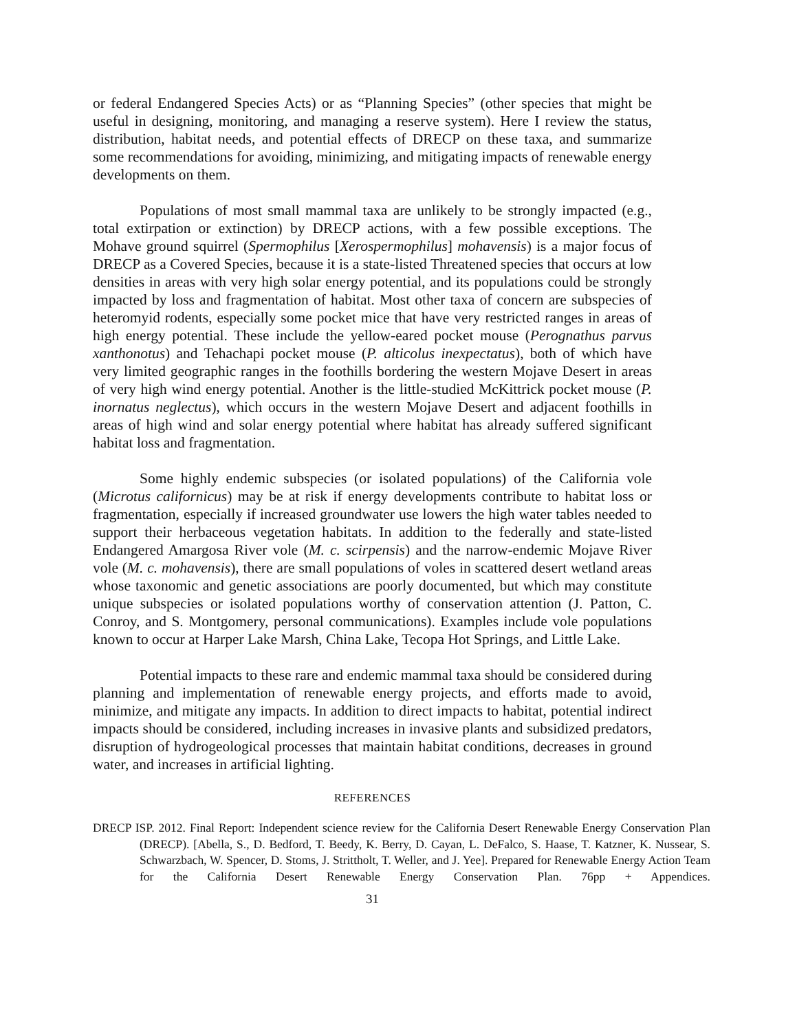or federal Endangered Species Acts) or as “Planning Species” (other species that might be useful in designing, monitoring, and managing a reserve system). Here I review the status, distribution, habitat needs, and potential effects of DRECP on these taxa, and summarize some recommendations for avoiding, minimizing, and mitigating impacts of renewable energy developments on them.
Populations of most small mammal taxa are unlikely to be strongly impacted (e.g., total extirpation or extinction) by DRECP actions, with a few possible exceptions. The Mohave ground squirrel (Spermophilus [Xerospermophilus] mohavensis) is a major focus of DRECP as a Covered Species, because it is a state-listed Threatened species that occurs at low densities in areas with very high solar energy potential, and its populations could be strongly impacted by loss and fragmentation of habitat. Most other taxa of concern are subspecies of heteromyid rodents, especially some pocket mice that have very restricted ranges in areas of high energy potential. These include the yellow-eared pocket mouse (Perognathus parvus xanthonotus) and Tehachapi pocket mouse (P. alticolus inexpectatus), both of which have very limited geographic ranges in the foothills bordering the western Mojave Desert in areas of very high wind energy potential. Another is the little-studied McKittrick pocket mouse (P. inornatus neglectus), which occurs in the western Mojave Desert and adjacent foothills in areas of high wind and solar energy potential where habitat has already suffered significant habitat loss and fragmentation.
Some highly endemic subspecies (or isolated populations) of the California vole (Microtus californicus) may be at risk if energy developments contribute to habitat loss or fragmentation, especially if increased groundwater use lowers the high water tables needed to support their herbaceous vegetation habitats. In addition to the federally and state-listed Endangered Amargosa River vole (M. c. scirpensis) and the narrow-endemic Mojave River vole (M. c. mohavensis), there are small populations of voles in scattered desert wetland areas whose taxonomic and genetic associations are poorly documented, but which may constitute unique subspecies or isolated populations worthy of conservation attention (J. Patton, C. Conroy, and S. Montgomery, personal communications). Examples include vole populations known to occur at Harper Lake Marsh, China Lake, Tecopa Hot Springs, and Little Lake.
Potential impacts to these rare and endemic mammal taxa should be considered during planning and implementation of renewable energy projects, and efforts made to avoid, minimize, and mitigate any impacts. In addition to direct impacts to habitat, potential indirect impacts should be considered, including increases in invasive plants and subsidized predators, disruption of hydrogeological processes that maintain habitat conditions, decreases in ground water, and increases in artificial lighting.
REFERENCES
DRECP ISP. 2012. Final Report: Independent science review for the California Desert Renewable Energy Conservation Plan (DRECP). [Abella, S., D. Bedford, T. Beedy, K. Berry, D. Cayan, L. DeFalco, S. Haase, T. Katzner, K. Nussear, S. Schwarzbach, W. Spencer, D. Stoms, J. Strittholt, T. Weller, and J. Yee]. Prepared for Renewable Energy Action Team for the California Desert Renewable Energy Conservation Plan. 76pp + Appendices.
31